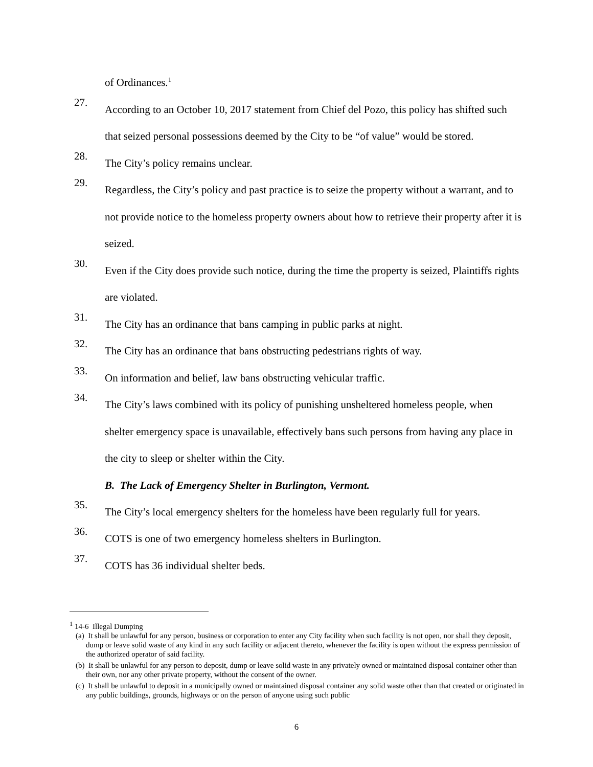of Ordinances.<sup>1</sup>
27.
According to an October 10, 2017 statement from Chief del Pozo, this policy has shifted such that seized personal possessions deemed by the City to be “of value” would be stored.
28.
The City’s policy remains unclear.
29.
Regardless, the City’s policy and past practice is to seize the property without a warrant, and to not provide notice to the homeless property owners about how to retrieve their property after it is seized.
30.
Even if the City does provide such notice, during the time the property is seized, Plaintiffs rights are violated.
31.
The City has an ordinance that bans camping in public parks at night.
32.
The City has an ordinance that bans obstructing pedestrians rights of way.
33.
On information and belief, law bans obstructing vehicular traffic.
34.
The City’s laws combined with its policy of punishing unsheltered homeless people, when shelter emergency space is unavailable, effectively bans such persons from having any place in the city to sleep or shelter within the City.
B. The Lack of Emergency Shelter in Burlington, Vermont.
35.
The City’s local emergency shelters for the homeless have been regularly full for years.
36.
COTS is one of two emergency homeless shelters in Burlington.
37.
COTS has 36 individual shelter beds.
<sup>1</sup> 14-6 Illegal Dumping
(a) It shall be unlawful for any person, business or corporation to enter any City facility when such facility is not open, nor shall they deposit, dump or leave solid waste of any kind in any such facility or adjacent thereto, whenever the facility is open without the express permission of the authorized operator of said facility.
(b) It shall be unlawful for any person to deposit, dump or leave solid waste in any privately owned or maintained disposal container other than their own, nor any other private property, without the consent of the owner.
(c) It shall be unlawful to deposit in a municipally owned or maintained disposal container any solid waste other than that created or originated in any public buildings, grounds, highways or on the person of anyone using such public
6